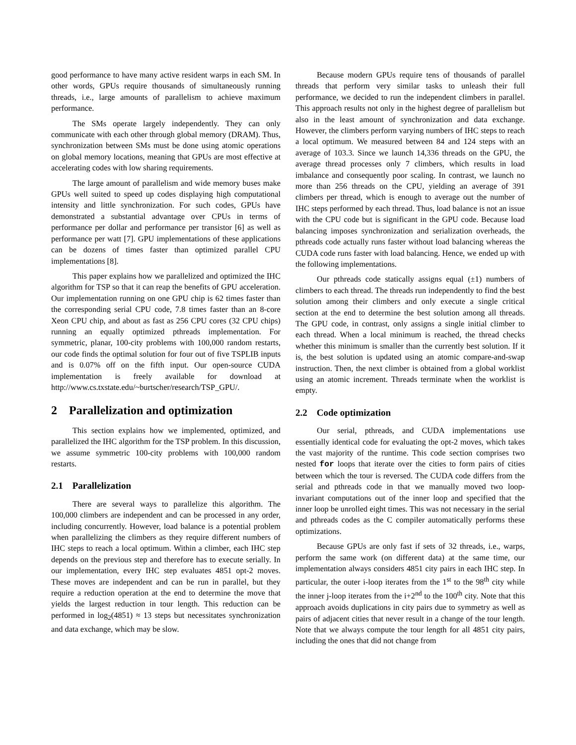good performance to have many active resident warps in each SM. In other words, GPUs require thousands of simultaneously running threads, i.e., large amounts of parallelism to achieve maximum performance.
The SMs operate largely independently. They can only communicate with each other through global memory (DRAM). Thus, synchronization between SMs must be done using atomic operations on global memory locations, meaning that GPUs are most effective at accelerating codes with low sharing requirements.
The large amount of parallelism and wide memory buses make GPUs well suited to speed up codes displaying high computational intensity and little synchronization. For such codes, GPUs have demonstrated a substantial advantage over CPUs in terms of performance per dollar and performance per transistor [6] as well as performance per watt [7]. GPU implementations of these applications can be dozens of times faster than optimized parallel CPU implementations [8].
This paper explains how we parallelized and optimized the IHC algorithm for TSP so that it can reap the benefits of GPU acceleration. Our implementation running on one GPU chip is 62 times faster than the corresponding serial CPU code, 7.8 times faster than an 8-core Xeon CPU chip, and about as fast as 256 CPU cores (32 CPU chips) running an equally optimized pthreads implementation. For symmetric, planar, 100-city problems with 100,000 random restarts, our code finds the optimal solution for four out of five TSPLIB inputs and is 0.07% off on the fifth input. Our open-source CUDA implementation is freely available for download at http://www.cs.txstate.edu/~burtscher/research/TSP_GPU/.
2 Parallelization and optimization
This section explains how we implemented, optimized, and parallelized the IHC algorithm for the TSP problem. In this discussion, we assume symmetric 100-city problems with 100,000 random restarts.
2.1 Parallelization
There are several ways to parallelize this algorithm. The 100,000 climbers are independent and can be processed in any order, including concurrently. However, load balance is a potential problem when parallelizing the climbers as they require different numbers of IHC steps to reach a local optimum. Within a climber, each IHC step depends on the previous step and therefore has to execute serially. In our implementation, every IHC step evaluates 4851 opt-2 moves. These moves are independent and can be run in parallel, but they require a reduction operation at the end to determine the move that yields the largest reduction in tour length. This reduction can be performed in log<sub>2</sub>(4851) ≈ 13 steps but necessitates synchronization and data exchange, which may be slow.
Because modern GPUs require tens of thousands of parallel threads that perform very similar tasks to unleash their full performance, we decided to run the independent climbers in parallel. This approach results not only in the highest degree of parallelism but also in the least amount of synchronization and data exchange. However, the climbers perform varying numbers of IHC steps to reach a local optimum. We measured between 84 and 124 steps with an average of 103.3. Since we launch 14,336 threads on the GPU, the average thread processes only 7 climbers, which results in load imbalance and consequently poor scaling. In contrast, we launch no more than 256 threads on the CPU, yielding an average of 391 climbers per thread, which is enough to average out the number of IHC steps performed by each thread. Thus, load balance is not an issue with the CPU code but is significant in the GPU code. Because load balancing imposes synchronization and serialization overheads, the pthreads code actually runs faster without load balancing whereas the CUDA code runs faster with load balancing. Hence, we ended up with the following implementations.
Our pthreads code statically assigns equal (±1) numbers of climbers to each thread. The threads run independently to find the best solution among their climbers and only execute a single critical section at the end to determine the best solution among all threads. The GPU code, in contrast, only assigns a single initial climber to each thread. When a local minimum is reached, the thread checks whether this minimum is smaller than the currently best solution. If it is, the best solution is updated using an atomic compare-and-swap instruction. Then, the next climber is obtained from a global worklist using an atomic increment. Threads terminate when the worklist is empty.
2.2 Code optimization
Our serial, pthreads, and CUDA implementations use essentially identical code for evaluating the opt-2 moves, which takes the vast majority of the runtime. This code section comprises two nested for loops that iterate over the cities to form pairs of cities between which the tour is reversed. The CUDA code differs from the serial and pthreads code in that we manually moved two loop-invariant computations out of the inner loop and specified that the inner loop be unrolled eight times. This was not necessary in the serial and pthreads codes as the C compiler automatically performs these optimizations.
Because GPUs are only fast if sets of 32 threads, i.e., warps, perform the same work (on different data) at the same time, our implementation always considers 4851 city pairs in each IHC step. In particular, the outer i-loop iterates from the 1<sup>st</sup> to the 98<sup>th</sup> city while the inner j-loop iterates from the i+2<sup>nd</sup> to the 100<sup>th</sup> city. Note that this approach avoids duplications in city pairs due to symmetry as well as pairs of adjacent cities that never result in a change of the tour length. Note that we always compute the tour length for all 4851 city pairs, including the ones that did not change from